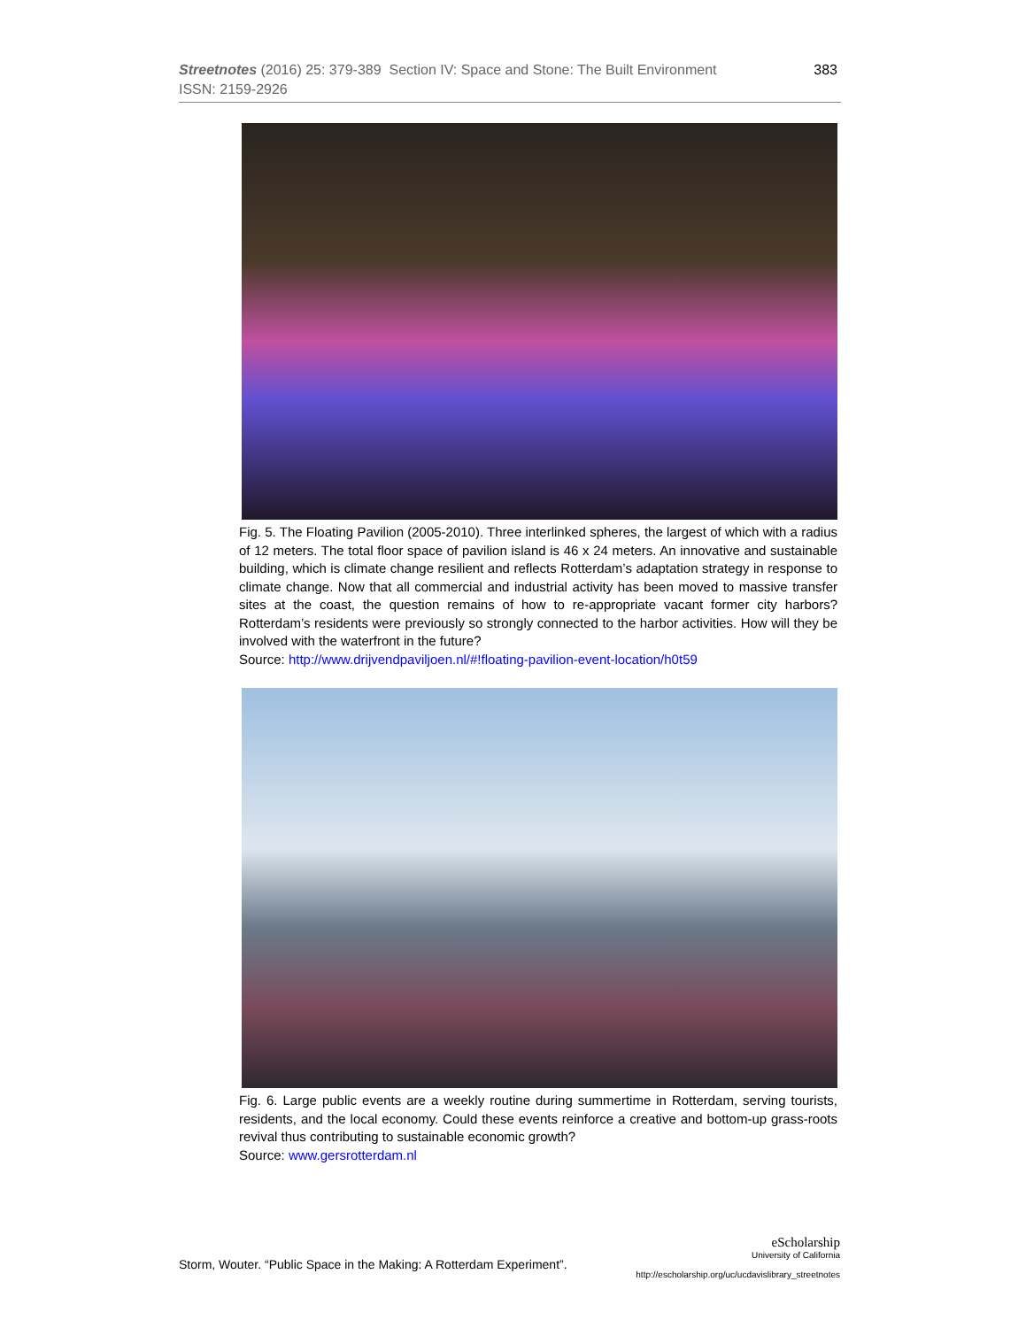Streetnotes (2016) 25: 379-389 Section IV: Space and Stone: The Built Environment 383
ISSN: 2159-2926
Fig. 5. The Floating Pavilion (2005-2010). Three interlinked spheres, the largest of which with a radius of 12 meters. The total floor space of pavilion island is 46 x 24 meters. An innovative and sustainable building, which is climate change resilient and reflects Rotterdam’s adaptation strategy in response to climate change. Now that all commercial and industrial activity has been moved to massive transfer sites at the coast, the question remains of how to re-appropriate vacant former city harbors? Rotterdam’s residents were previously so strongly connected to the harbor activities. How will they be involved with the waterfront in the future?
Source: http://www.drijvendpaviljoen.nl/#!floating-pavilion-event-location/h0t59
Fig. 6. Large public events are a weekly routine during summertime in Rotterdam, serving tourists, residents, and the local economy. Could these events reinforce a creative and bottom-up grass-roots revival thus contributing to sustainable economic growth?
Source: www.gersrotterdam.nl
Storm, Wouter. “Public Space in the Making: A Rotterdam Experiment”.
eScholarship
University of California
http://escholarship.org/uc/ucdavislibrary_streetnotes